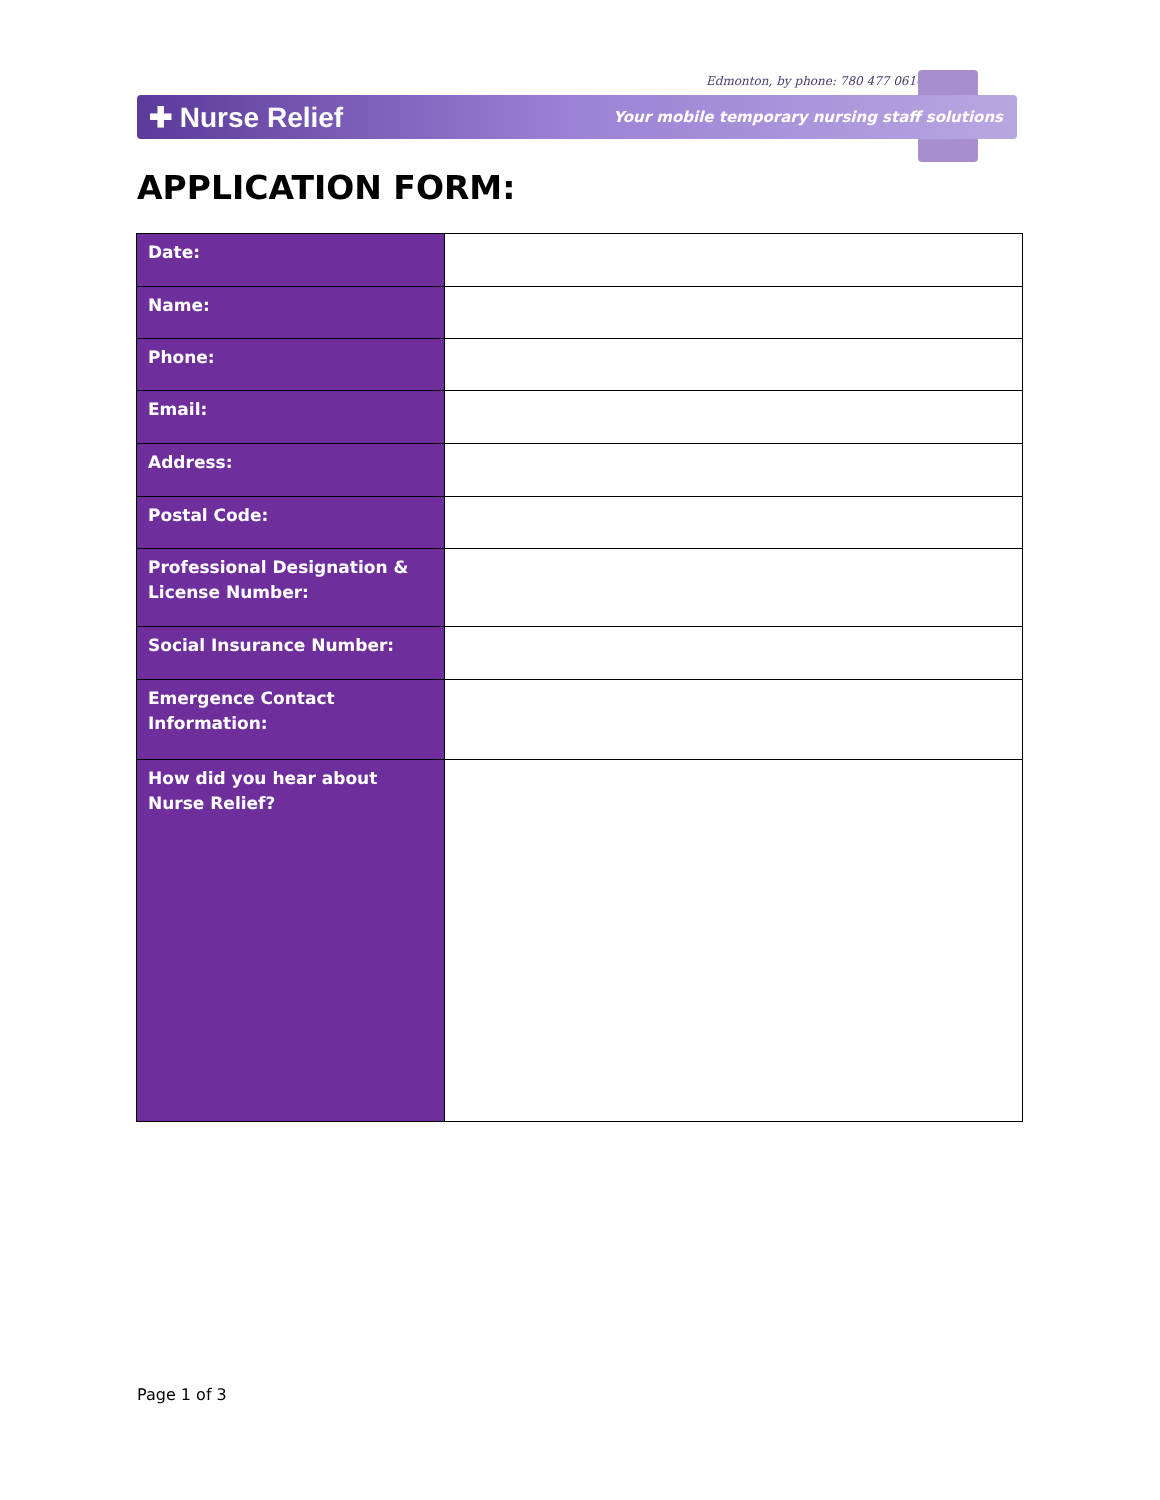Edmonton, by phone: 780 477 0610
✚ Nurse Relief Your mobile temporary nursing staff solutions
APPLICATION FORM:
| Date: | |
| Name: | |
| Phone: | |
| Email: | |
| Address: | |
| Postal Code: | |
| Professional Designation & License Number: | |
| Social Insurance Number: | |
| Emergence Contact Information: | |
| How did you hear about Nurse Relief? | |
Page 1 of 3